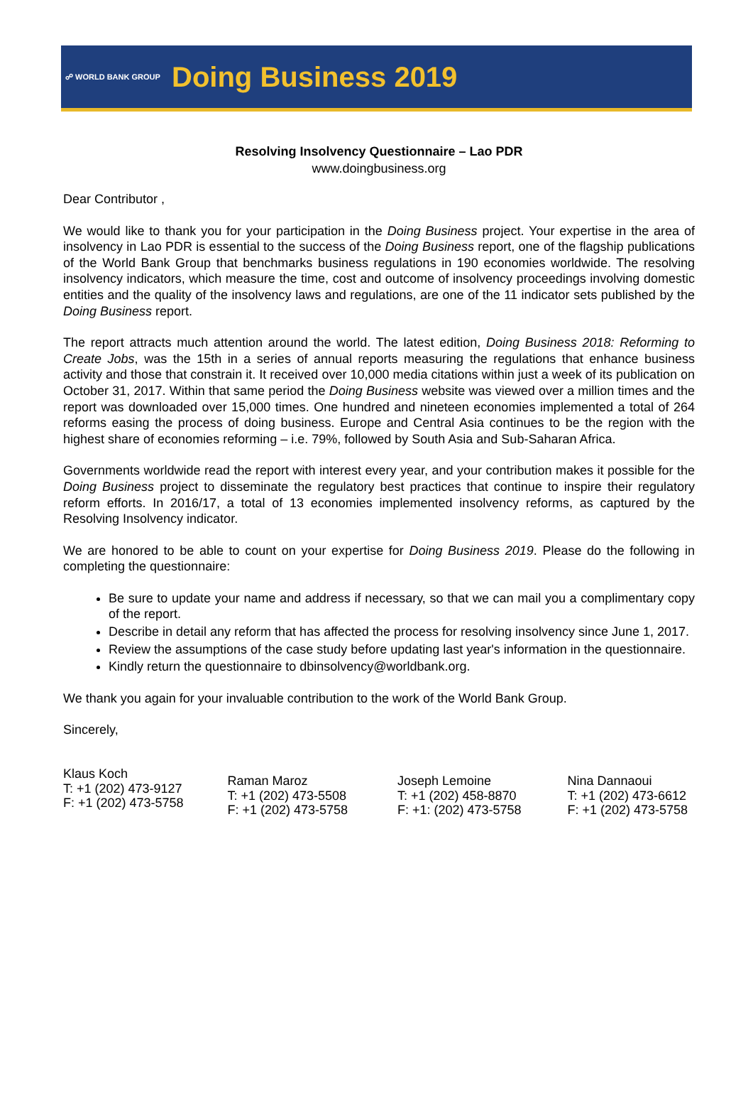☍ WORLD BANK GROUP
Doing Business 2019
Resolving Insolvency Questionnaire – Lao PDR
www.doingbusiness.org
Dear Contributor ,
We would like to thank you for your participation in the Doing Business project. Your expertise in the area of insolvency in Lao PDR is essential to the success of the Doing Business report, one of the flagship publications of the World Bank Group that benchmarks business regulations in 190 economies worldwide. The resolving insolvency indicators, which measure the time, cost and outcome of insolvency proceedings involving domestic entities and the quality of the insolvency laws and regulations, are one of the 11 indicator sets published by the Doing Business report.
The report attracts much attention around the world. The latest edition, Doing Business 2018: Reforming to Create Jobs, was the 15th in a series of annual reports measuring the regulations that enhance business activity and those that constrain it. It received over 10,000 media citations within just a week of its publication on October 31, 2017. Within that same period the Doing Business website was viewed over a million times and the report was downloaded over 15,000 times. One hundred and nineteen economies implemented a total of 264 reforms easing the process of doing business. Europe and Central Asia continues to be the region with the highest share of economies reforming – i.e. 79%, followed by South Asia and Sub-Saharan Africa.
Governments worldwide read the report with interest every year, and your contribution makes it possible for the Doing Business project to disseminate the regulatory best practices that continue to inspire their regulatory reform efforts. In 2016/17, a total of 13 economies implemented insolvency reforms, as captured by the Resolving Insolvency indicator.
We are honored to be able to count on your expertise for Doing Business 2019. Please do the following in completing the questionnaire:
Be sure to update your name and address if necessary, so that we can mail you a complimentary copy of the report.
Describe in detail any reform that has affected the process for resolving insolvency since June 1, 2017.
Review the assumptions of the case study before updating last year's information in the questionnaire.
Kindly return the questionnaire to dbinsolvency@worldbank.org.
We thank you again for your invaluable contribution to the work of the World Bank Group.
Sincerely,
Klaus Koch
T: +1 (202) 473-9127
F: +1 (202) 473-5758
Raman Maroz
T: +1 (202) 473-5508
F: +1 (202) 473-5758
Joseph Lemoine
T: +1 (202) 458-8870
F: +1: (202) 473-5758
Nina Dannaoui
T: +1 (202) 473-6612
F: +1 (202) 473-5758